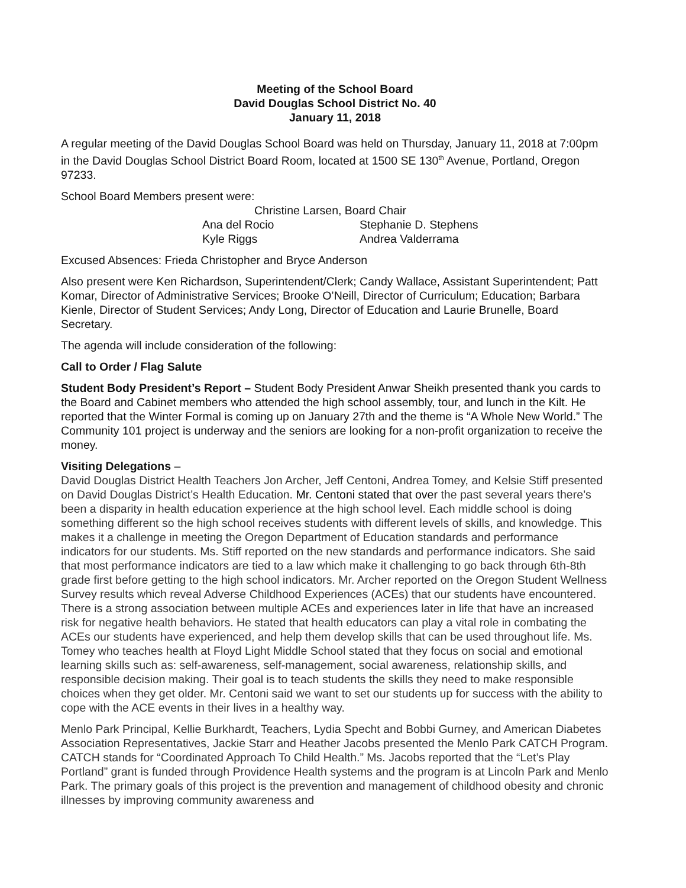Meeting of the School Board
David Douglas School District No. 40
January 11, 2018
A regular meeting of the David Douglas School Board was held on Thursday, January 11, 2018 at 7:00pm in the David Douglas School District Board Room, located at 1500 SE 130<sup>th</sup> Avenue, Portland, Oregon 97233.
School Board Members present were:
Christine Larsen, Board Chair
| Ana del Rocio | Stephanie D. Stephens |
| Kyle Riggs | Andrea Valderrama |
Excused Absences: Frieda Christopher and Bryce Anderson
Also present were Ken Richardson, Superintendent/Clerk; Candy Wallace, Assistant Superintendent; Patt Komar, Director of Administrative Services; Brooke O’Neill, Director of Curriculum; Education; Barbara Kienle, Director of Student Services; Andy Long, Director of Education and Laurie Brunelle, Board Secretary.
The agenda will include consideration of the following:
Call to Order / Flag Salute
Student Body President’s Report – Student Body President Anwar Sheikh presented thank you cards to the Board and Cabinet members who attended the high school assembly, tour, and lunch in the Kilt. He reported that the Winter Formal is coming up on January 27th and the theme is “A Whole New World.” The Community 101 project is underway and the seniors are looking for a non-profit organization to receive the money.
Visiting Delegations –
David Douglas District Health Teachers Jon Archer, Jeff Centoni, Andrea Tomey, and Kelsie Stiff presented on David Douglas District’s Health Education. Mr. Centoni stated that over the past several years there’s been a disparity in health education experience at the high school level. Each middle school is doing something different so the high school receives students with different levels of skills, and knowledge. This makes it a challenge in meeting the Oregon Department of Education standards and performance indicators for our students. Ms. Stiff reported on the new standards and performance indicators. She said that most performance indicators are tied to a law which make it challenging to go back through 6th-8th grade first before getting to the high school indicators. Mr. Archer reported on the Oregon Student Wellness Survey results which reveal Adverse Childhood Experiences (ACEs) that our students have encountered. There is a strong association between multiple ACEs and experiences later in life that have an increased risk for negative health behaviors. He stated that health educators can play a vital role in combating the ACEs our students have experienced, and help them develop skills that can be used throughout life. Ms. Tomey who teaches health at Floyd Light Middle School stated that they focus on social and emotional learning skills such as: self-awareness, self-management, social awareness, relationship skills, and responsible decision making. Their goal is to teach students the skills they need to make responsible choices when they get older. Mr. Centoni said we want to set our students up for success with the ability to cope with the ACE events in their lives in a healthy way.
Menlo Park Principal, Kellie Burkhardt, Teachers, Lydia Specht and Bobbi Gurney, and American Diabetes Association Representatives, Jackie Starr and Heather Jacobs presented the Menlo Park CATCH Program. CATCH stands for “Coordinated Approach To Child Health.” Ms. Jacobs reported that the “Let’s Play Portland” grant is funded through Providence Health systems and the program is at Lincoln Park and Menlo Park. The primary goals of this project is the prevention and management of childhood obesity and chronic illnesses by improving community awareness and